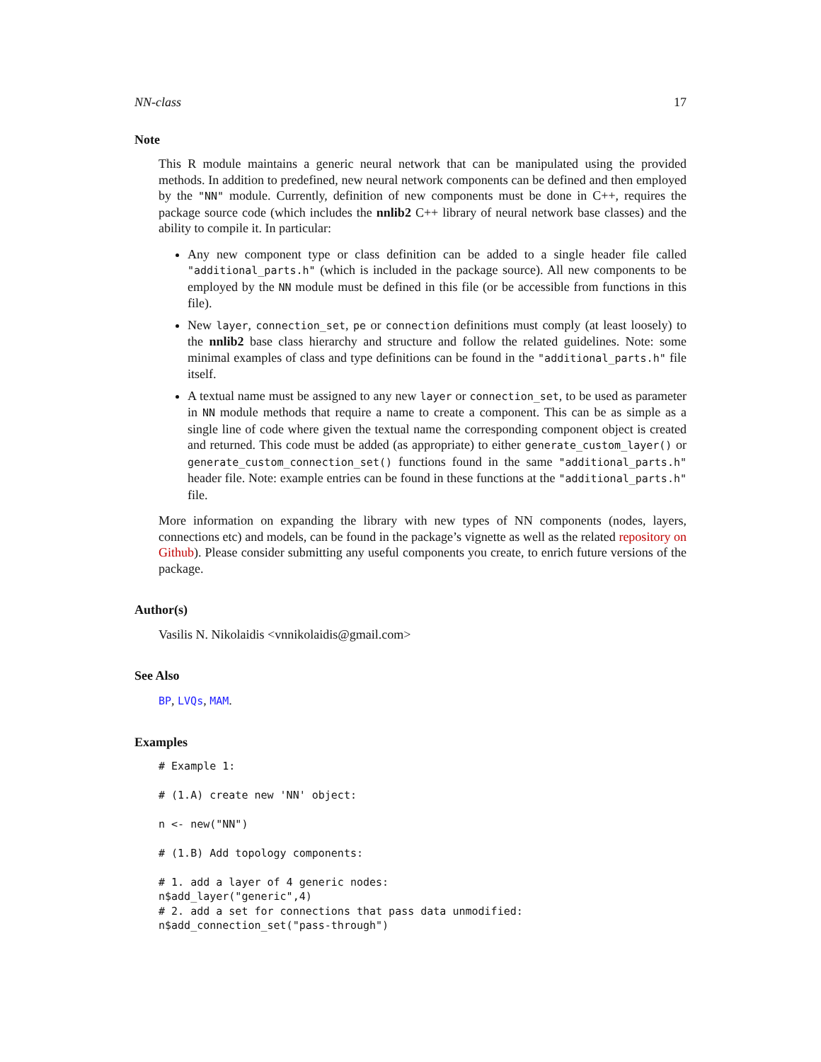NN-class 17
Note
This R module maintains a generic neural network that can be manipulated using the provided methods. In addition to predefined, new neural network components can be defined and then employed by the "NN" module. Currently, definition of new components must be done in C++, requires the package source code (which includes the nnlib2 C++ library of neural network base classes) and the ability to compile it. In particular:
Any new component type or class definition can be added to a single header file called "additional_parts.h" (which is included in the package source). All new components to be employed by the NN module must be defined in this file (or be accessible from functions in this file).
New layer, connection_set, pe or connection definitions must comply (at least loosely) to the nnlib2 base class hierarchy and structure and follow the related guidelines. Note: some minimal examples of class and type definitions can be found in the "additional_parts.h" file itself.
A textual name must be assigned to any new layer or connection_set, to be used as parameter in NN module methods that require a name to create a component. This can be as simple as a single line of code where given the textual name the corresponding component object is created and returned. This code must be added (as appropriate) to either generate_custom_layer() or generate_custom_connection_set() functions found in the same "additional_parts.h" header file. Note: example entries can be found in these functions at the "additional_parts.h" file.
More information on expanding the library with new types of NN components (nodes, layers, connections etc) and models, can be found in the package’s vignette as well as the related repository on Github). Please consider submitting any useful components you create, to enrich future versions of the package.
Author(s)
Vasilis N. Nikolaidis <vnnikolaidis@gmail.com>
See Also
BP, LVQs, MAM.
Examples
# Example 1:

# (1.A) create new 'NN' object:

n <- new("NN")

# (1.B) Add topology components:

# 1. add a layer of 4 generic nodes:
n$add_layer("generic",4)
# 2. add a set for connections that pass data unmodified:
n$add_connection_set("pass-through")